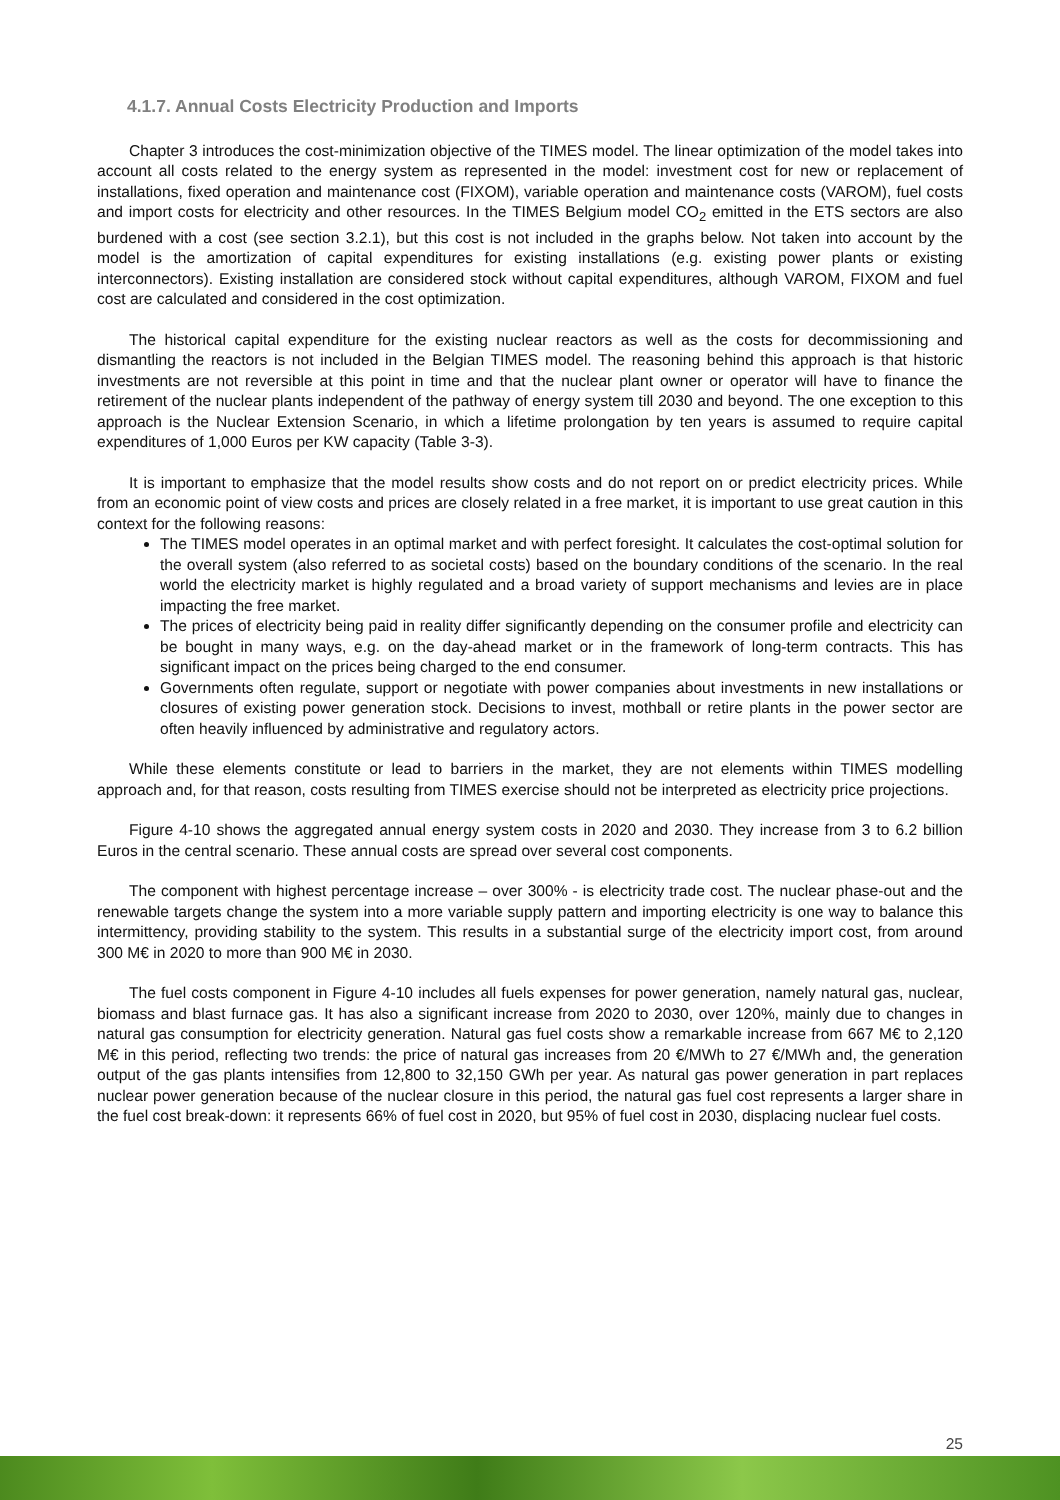4.1.7. Annual Costs Electricity Production and Imports
Chapter 3 introduces the cost-minimization objective of the TIMES model. The linear optimization of the model takes into account all costs related to the energy system as represented in the model: investment cost for new or replacement of installations, fixed operation and maintenance cost (FIXOM), variable operation and maintenance costs (VAROM), fuel costs and import costs for electricity and other resources. In the TIMES Belgium model CO<sub>2</sub> emitted in the ETS sectors are also burdened with a cost (see section 3.2.1), but this cost is not included in the graphs below. Not taken into account by the model is the amortization of capital expenditures for existing installations (e.g. existing power plants or existing interconnectors). Existing installation are considered stock without capital expenditures, although VAROM, FIXOM and fuel cost are calculated and considered in the cost optimization.
The historical capital expenditure for the existing nuclear reactors as well as the costs for decommissioning and dismantling the reactors is not included in the Belgian TIMES model. The reasoning behind this approach is that historic investments are not reversible at this point in time and that the nuclear plant owner or operator will have to finance the retirement of the nuclear plants independent of the pathway of energy system till 2030 and beyond. The one exception to this approach is the Nuclear Extension Scenario, in which a lifetime prolongation by ten years is assumed to require capital expenditures of 1,000 Euros per KW capacity (Table 3-3).
It is important to emphasize that the model results show costs and do not report on or predict electricity prices. While from an economic point of view costs and prices are closely related in a free market, it is important to use great caution in this context for the following reasons:
The TIMES model operates in an optimal market and with perfect foresight. It calculates the cost-optimal solution for the overall system (also referred to as societal costs) based on the boundary conditions of the scenario. In the real world the electricity market is highly regulated and a broad variety of support mechanisms and levies are in place impacting the free market.
The prices of electricity being paid in reality differ significantly depending on the consumer profile and electricity can be bought in many ways, e.g. on the day-ahead market or in the framework of long-term contracts. This has significant impact on the prices being charged to the end consumer.
Governments often regulate, support or negotiate with power companies about investments in new installations or closures of existing power generation stock. Decisions to invest, mothball or retire plants in the power sector are often heavily influenced by administrative and regulatory actors.
While these elements constitute or lead to barriers in the market, they are not elements within TIMES modelling approach and, for that reason, costs resulting from TIMES exercise should not be interpreted as electricity price projections.
Figure 4-10 shows the aggregated annual energy system costs in 2020 and 2030. They increase from 3 to 6.2 billion Euros in the central scenario. These annual costs are spread over several cost components.
The component with highest percentage increase – over 300% - is electricity trade cost. The nuclear phase-out and the renewable targets change the system into a more variable supply pattern and importing electricity is one way to balance this intermittency, providing stability to the system. This results in a substantial surge of the electricity import cost, from around 300 M€ in 2020 to more than 900 M€ in 2030.
The fuel costs component in Figure 4-10 includes all fuels expenses for power generation, namely natural gas, nuclear, biomass and blast furnace gas. It has also a significant increase from 2020 to 2030, over 120%, mainly due to changes in natural gas consumption for electricity generation. Natural gas fuel costs show a remarkable increase from 667 M€ to 2,120 M€ in this period, reflecting two trends: the price of natural gas increases from 20 €/MWh to 27 €/MWh and, the generation output of the gas plants intensifies from 12,800 to 32,150 GWh per year. As natural gas power generation in part replaces nuclear power generation because of the nuclear closure in this period, the natural gas fuel cost represents a larger share in the fuel cost break-down: it represents 66% of fuel cost in 2020, but 95% of fuel cost in 2030, displacing nuclear fuel costs.
25